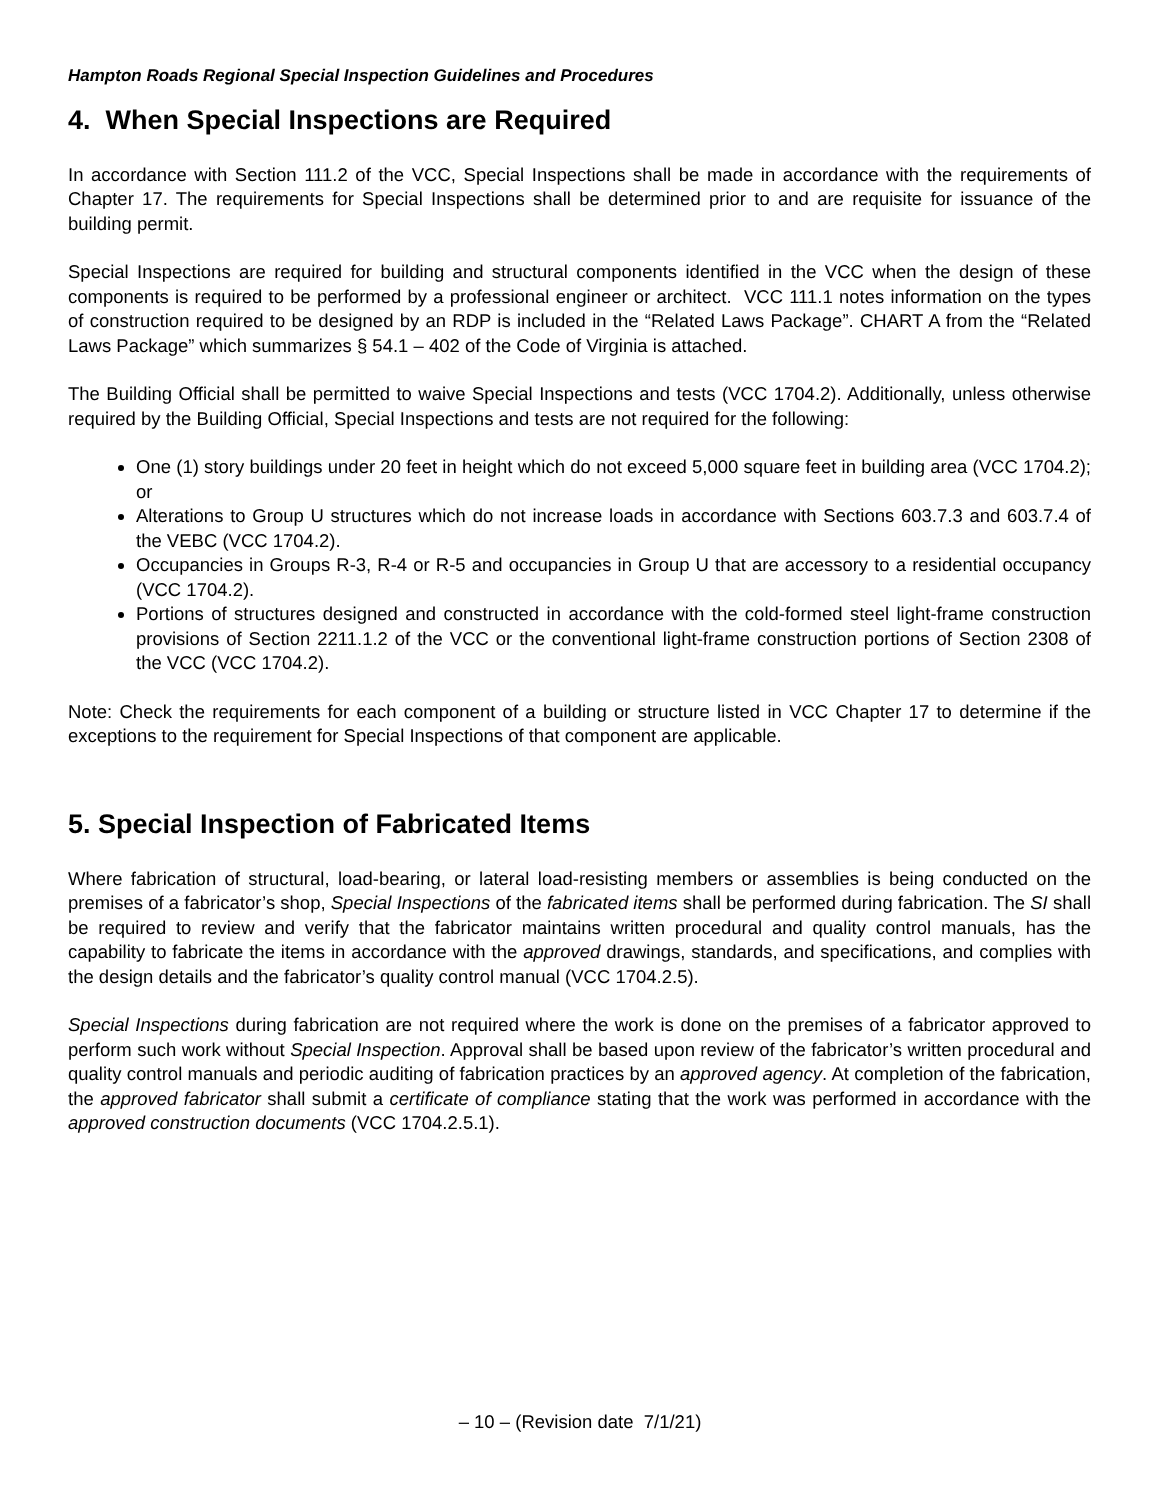Hampton Roads Regional Special Inspection Guidelines and Procedures
4. When Special Inspections are Required
In accordance with Section 111.2 of the VCC, Special Inspections shall be made in accordance with the requirements of Chapter 17. The requirements for Special Inspections shall be determined prior to and are requisite for issuance of the building permit.
Special Inspections are required for building and structural components identified in the VCC when the design of these components is required to be performed by a professional engineer or architect. VCC 111.1 notes information on the types of construction required to be designed by an RDP is included in the “Related Laws Package”. CHART A from the “Related Laws Package” which summarizes § 54.1 – 402 of the Code of Virginia is attached.
The Building Official shall be permitted to waive Special Inspections and tests (VCC 1704.2). Additionally, unless otherwise required by the Building Official, Special Inspections and tests are not required for the following:
One (1) story buildings under 20 feet in height which do not exceed 5,000 square feet in building area (VCC 1704.2); or
Alterations to Group U structures which do not increase loads in accordance with Sections 603.7.3 and 603.7.4 of the VEBC (VCC 1704.2).
Occupancies in Groups R-3, R-4 or R-5 and occupancies in Group U that are accessory to a residential occupancy (VCC 1704.2).
Portions of structures designed and constructed in accordance with the cold-formed steel light-frame construction provisions of Section 2211.1.2 of the VCC or the conventional light-frame construction portions of Section 2308 of the VCC (VCC 1704.2).
Note: Check the requirements for each component of a building or structure listed in VCC Chapter 17 to determine if the exceptions to the requirement for Special Inspections of that component are applicable.
5. Special Inspection of Fabricated Items
Where fabrication of structural, load-bearing, or lateral load-resisting members or assemblies is being conducted on the premises of a fabricator’s shop, Special Inspections of the fabricated items shall be performed during fabrication. The SI shall be required to review and verify that the fabricator maintains written procedural and quality control manuals, has the capability to fabricate the items in accordance with the approved drawings, standards, and specifications, and complies with the design details and the fabricator’s quality control manual (VCC 1704.2.5).
Special Inspections during fabrication are not required where the work is done on the premises of a fabricator approved to perform such work without Special Inspection. Approval shall be based upon review of the fabricator’s written procedural and quality control manuals and periodic auditing of fabrication practices by an approved agency. At completion of the fabrication, the approved fabricator shall submit a certificate of compliance stating that the work was performed in accordance with the approved construction documents (VCC 1704.2.5.1).
– 10 – (Revision date 7/1/21)